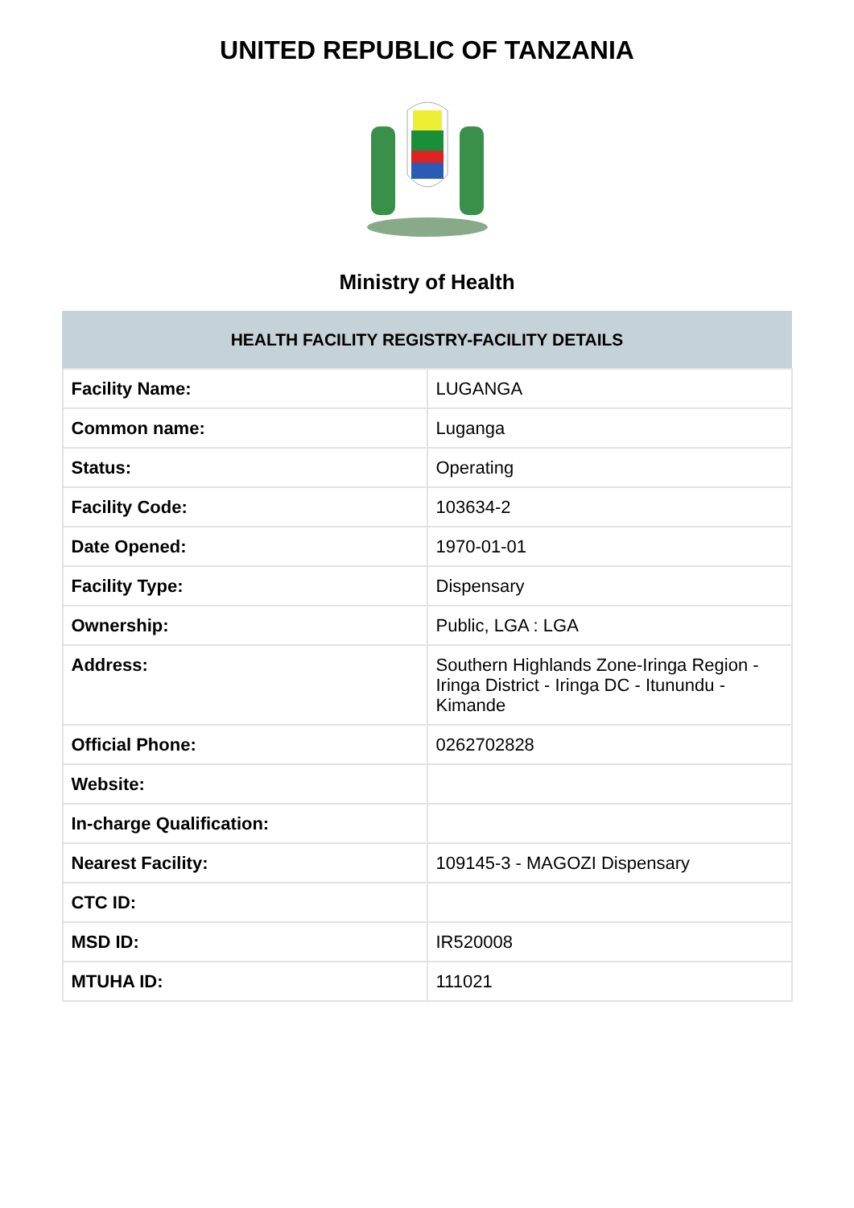UNITED REPUBLIC OF TANZANIA
Ministry of Health
| HEALTH FACILITY REGISTRY-FACILITY DETAILS | |
| --- | --- |
| Facility Name: | LUGANGA |
| Common name: | Luganga |
| Status: | Operating |
| Facility Code: | 103634-2 |
| Date Opened: | 1970-01-01 |
| Facility Type: | Dispensary |
| Ownership: | Public, LGA : LGA |
| Address: | Southern Highlands Zone-Iringa Region - Iringa District - Iringa DC - Itunundu - Kimande |
| Official Phone: | 0262702828 |
| Website: | |
| In-charge Qualification: | |
| Nearest Facility: | 109145-3 - MAGOZI Dispensary |
| CTC ID: | |
| MSD ID: | IR520008 |
| MTUHA ID: | 111021 |